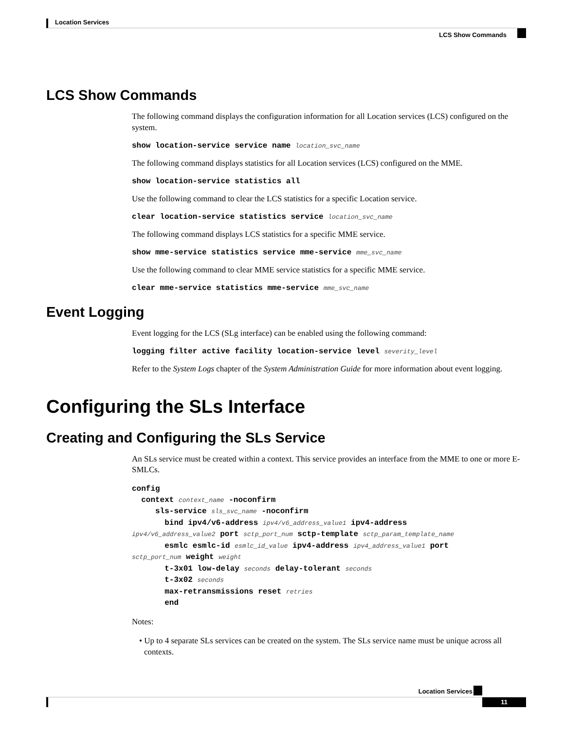Location Services
LCS Show Commands
LCS Show Commands
The following command displays the configuration information for all Location services (LCS) configured on the system.
show location-service service name location_svc_name
The following command displays statistics for all Location services (LCS) configured on the MME.
show location-service statistics all
Use the following command to clear the LCS statistics for a specific Location service.
clear location-service statistics service location_svc_name
The following command displays LCS statistics for a specific MME service.
show mme-service statistics service mme-service mme_svc_name
Use the following command to clear MME service statistics for a specific MME service.
clear mme-service statistics mme-service mme_svc_name
Event Logging
Event logging for the LCS (SLg interface) can be enabled using the following command:
logging filter active facility location-service level severity_level
Refer to the System Logs chapter of the System Administration Guide for more information about event logging.
Configuring the SLs Interface
Creating and Configuring the SLs Service
An SLs service must be created within a context. This service provides an interface from the MME to one or more E-SMLCs.
config
  context context_name -noconfirm
     sls-service sls_svc_name -noconfirm
       bind ipv4/v6-address ipv4/v6_address_value1 ipv4-address
ipv4/v6_address_value2 port sctp_port_num sctp-template sctp_param_template_name
       esmlc esmlc-id esmlc_id_value ipv4-address ipv4_address_value1 port
sctp_port_num weight weight
       t-3x01 low-delay seconds delay-tolerant seconds
       t-3x02 seconds
       max-retransmissions reset retries
       end
Notes:
• Up to 4 separate SLs services can be created on the system. The SLs service name must be unique across all contexts.
Location Services
11